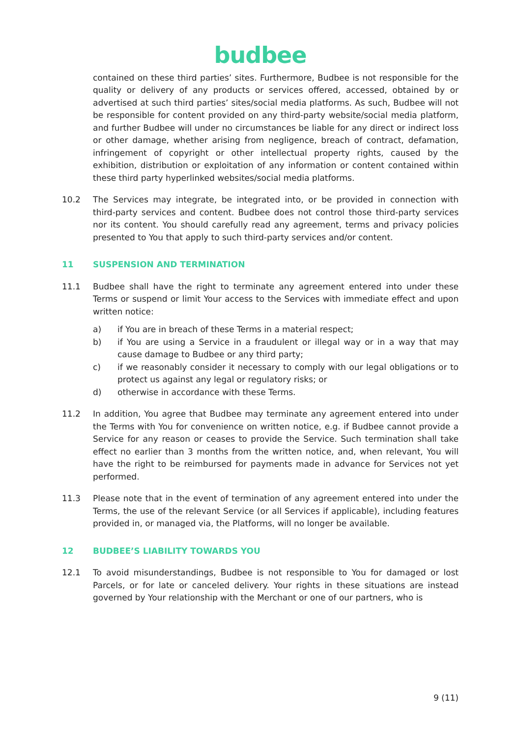budbee
contained on these third parties’ sites. Furthermore, Budbee is not responsible for the quality or delivery of any products or services offered, accessed, obtained by or advertised at such third parties’ sites/social media platforms. As such, Budbee will not be responsible for content provided on any third-party website/social media platform, and further Budbee will under no circumstances be liable for any direct or indirect loss or other damage, whether arising from negligence, breach of contract, defamation, infringement of copyright or other intellectual property rights, caused by the exhibition, distribution or exploitation of any information or content contained within these third party hyperlinked websites/social media platforms.
10.2 The Services may integrate, be integrated into, or be provided in connection with third-party services and content. Budbee does not control those third-party services nor its content. You should carefully read any agreement, terms and privacy policies presented to You that apply to such third-party services and/or content.
11 SUSPENSION AND TERMINATION
11.1 Budbee shall have the right to terminate any agreement entered into under these Terms or suspend or limit Your access to the Services with immediate effect and upon written notice:
a) if You are in breach of these Terms in a material respect;
b) if You are using a Service in a fraudulent or illegal way or in a way that may cause damage to Budbee or any third party;
c) if we reasonably consider it necessary to comply with our legal obligations or to protect us against any legal or regulatory risks; or
d) otherwise in accordance with these Terms.
11.2 In addition, You agree that Budbee may terminate any agreement entered into under the Terms with You for convenience on written notice, e.g. if Budbee cannot provide a Service for any reason or ceases to provide the Service. Such termination shall take effect no earlier than 3 months from the written notice, and, when relevant, You will have the right to be reimbursed for payments made in advance for Services not yet performed.
11.3 Please note that in the event of termination of any agreement entered into under the Terms, the use of the relevant Service (or all Services if applicable), including features provided in, or managed via, the Platforms, will no longer be available.
12 BUDBEE’S LIABILITY TOWARDS YOU
12.1 To avoid misunderstandings, Budbee is not responsible to You for damaged or lost Parcels, or for late or canceled delivery. Your rights in these situations are instead governed by Your relationship with the Merchant or one of our partners, who is
9 (11)